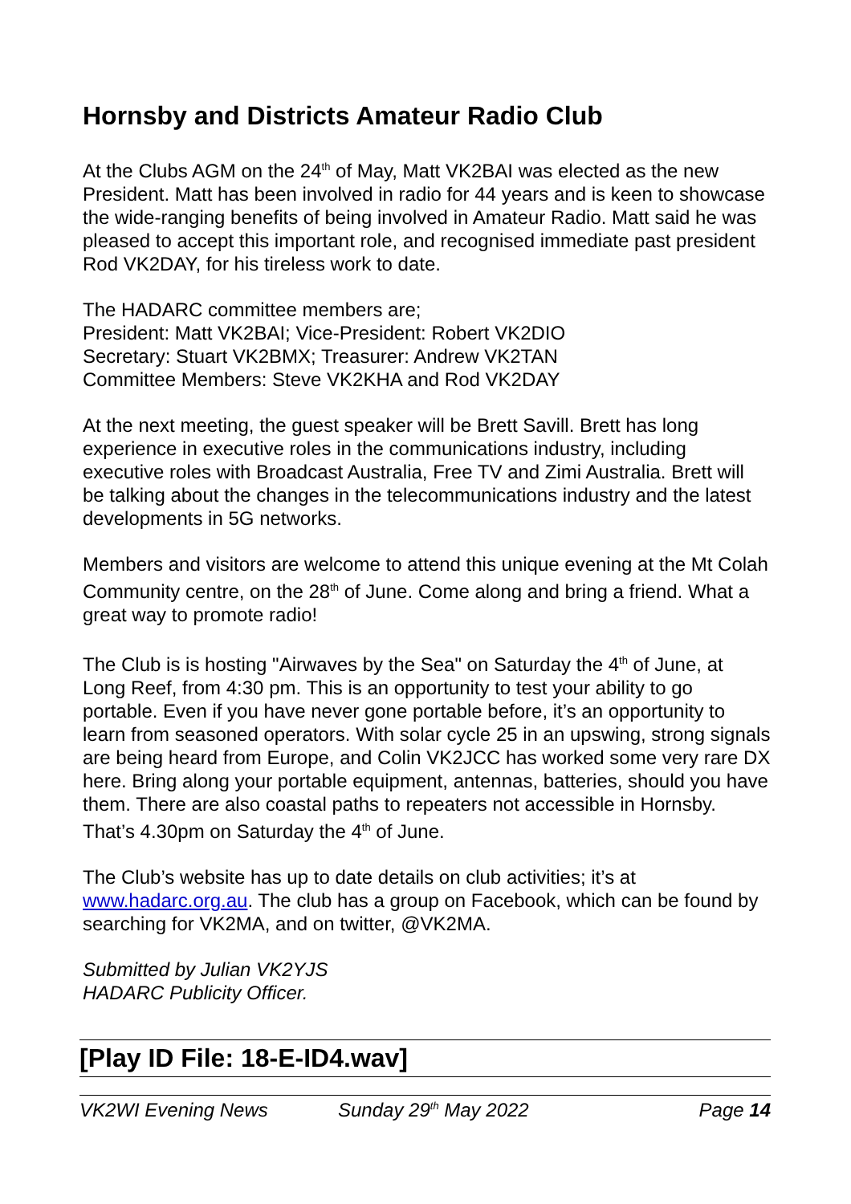Hornsby and Districts Amateur Radio Club
At the Clubs AGM on the 24<sup>th</sup> of May, Matt VK2BAI was elected as the new President. Matt has been involved in radio for 44 years and is keen to showcase the wide-ranging benefits of being involved in Amateur Radio. Matt said he was pleased to accept this important role, and recognised immediate past president Rod VK2DAY, for his tireless work to date.
The HADARC committee members are;
President: Matt VK2BAI; Vice-President: Robert VK2DIO
Secretary: Stuart VK2BMX; Treasurer: Andrew VK2TAN
Committee Members: Steve VK2KHA and Rod VK2DAY
At the next meeting, the guest speaker will be Brett Savill. Brett has long experience in executive roles in the communications industry, including executive roles with Broadcast Australia, Free TV and Zimi Australia. Brett will be talking about the changes in the telecommunications industry and the latest developments in 5G networks.
Members and visitors are welcome to attend this unique evening at the Mt Colah Community centre, on the 28<sup>th</sup> of June. Come along and bring a friend. What a great way to promote radio!
The Club is is hosting "Airwaves by the Sea" on Saturday the 4<sup>th</sup> of June, at Long Reef, from 4:30 pm. This is an opportunity to test your ability to go portable. Even if you have never gone portable before, it’s an opportunity to learn from seasoned operators. With solar cycle 25 in an upswing, strong signals are being heard from Europe, and Colin VK2JCC has worked some very rare DX here. Bring along your portable equipment, antennas, batteries, should you have them. There are also coastal paths to repeaters not accessible in Hornsby. That’s 4.30pm on Saturday the 4<sup>th</sup> of June.
The Club’s website has up to date details on club activities; it’s at www.hadarc.org.au. The club has a group on Facebook, which can be found by searching for VK2MA, and on twitter, @VK2MA.
Submitted by Julian VK2YJS
HADARC Publicity Officer.
[Play ID File: 18-E-ID4.wav]
VK2WI Evening News Sunday 29<sup>th</sup> May 2022 Page 14